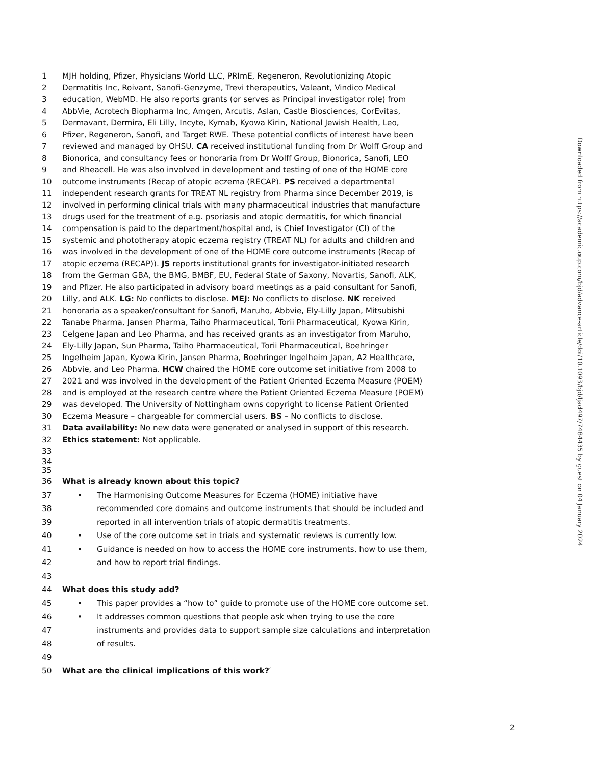1 MJH holding, Pfizer, Physicians World LLC, PRImE, Regeneron, Revolutionizing Atopic
2 Dermatitis Inc, Roivant, Sanofi-Genzyme, Trevi therapeutics, Valeant, Vindico Medical
3 education, WebMD. He also reports grants (or serves as Principal investigator role) from
4 AbbVie, Acrotech Biopharma Inc, Amgen, Arcutis, Aslan, Castle Biosciences, CorEvitas,
5 Dermavant, Dermira, Eli Lilly, Incyte, Kymab, Kyowa Kirin, National Jewish Health, Leo,
6 Pfizer, Regeneron, Sanofi, and Target RWE. These potential conflicts of interest have been
7 reviewed and managed by OHSU. CA received institutional funding from Dr Wolff Group and
8 Bionorica, and consultancy fees or honoraria from Dr Wolff Group, Bionorica, Sanofi, LEO
9 and Rheacell. He was also involved in development and testing of one of the HOME core
10 outcome instruments (Recap of atopic eczema (RECAP). PS received a departmental
11 independent research grants for TREAT NL registry from Pharma since December 2019, is
12 involved in performing clinical trials with many pharmaceutical industries that manufacture
13 drugs used for the treatment of e.g. psoriasis and atopic dermatitis, for which financial
14 compensation is paid to the department/hospital and, is Chief Investigator (CI) of the
15 systemic and phototherapy atopic eczema registry (TREAT NL) for adults and children and
16 was involved in the development of one of the HOME core outcome instruments (Recap of
17 atopic eczema (RECAP)). JS reports institutional grants for investigator-initiated research
18 from the German GBA, the BMG, BMBF, EU, Federal State of Saxony, Novartis, Sanofi, ALK,
19 and Pfizer. He also participated in advisory board meetings as a paid consultant for Sanofi,
20 Lilly, and ALK. LG: No conflicts to disclose. MEJ: No conflicts to disclose. NK received
21 honoraria as a speaker/consultant for Sanofi, Maruho, Abbvie, Ely-Lilly Japan, Mitsubishi
22 Tanabe Pharma, Jansen Pharma, Taiho Pharmaceutical, Torii Pharmaceutical, Kyowa Kirin,
23 Celgene Japan and Leo Pharma, and has received grants as an investigator from Maruho,
24 Ely-Lilly Japan, Sun Pharma, Taiho Pharmaceutical, Torii Pharmaceutical, Boehringer
25 Ingelheim Japan, Kyowa Kirin, Jansen Pharma, Boehringer Ingelheim Japan, A2 Healthcare,
26 Abbvie, and Leo Pharma. HCW chaired the HOME core outcome set initiative from 2008 to
27 2021 and was involved in the development of the Patient Oriented Eczema Measure (POEM)
28 and is employed at the research centre where the Patient Oriented Eczema Measure (POEM)
29 was developed. The University of Nottingham owns copyright to license Patient Oriented
30 Eczema Measure – chargeable for commercial users. BS – No conflicts to disclose.
31 Data availability: No new data were generated or analysed in support of this research.
32 Ethics statement: Not applicable.
33
34
35
36 What is already known about this topic?
37 • The Harmonising Outcome Measures for Eczema (HOME) initiative have
38 recommended core domains and outcome instruments that should be included and
39 reported in all intervention trials of atopic dermatitis treatments.
40 • Use of the core outcome set in trials and systematic reviews is currently low.
41 • Guidance is needed on how to access the HOME core instruments, how to use them,
42 and how to report trial findings.
43
44 What does this study add?
45 • This paper provides a “how to” guide to promote use of the HOME core outcome set.
46 • It addresses common questions that people ask when trying to use the core
47 instruments and provides data to support sample size calculations and interpretation
48 of results.
49
50 What are the clinical implications of this work?′
Downloaded from https://academic.oup.com/bjd/advance-article/doi/10.1093/bjd/ljad497/7484435 by guest on 04 January 2024
2